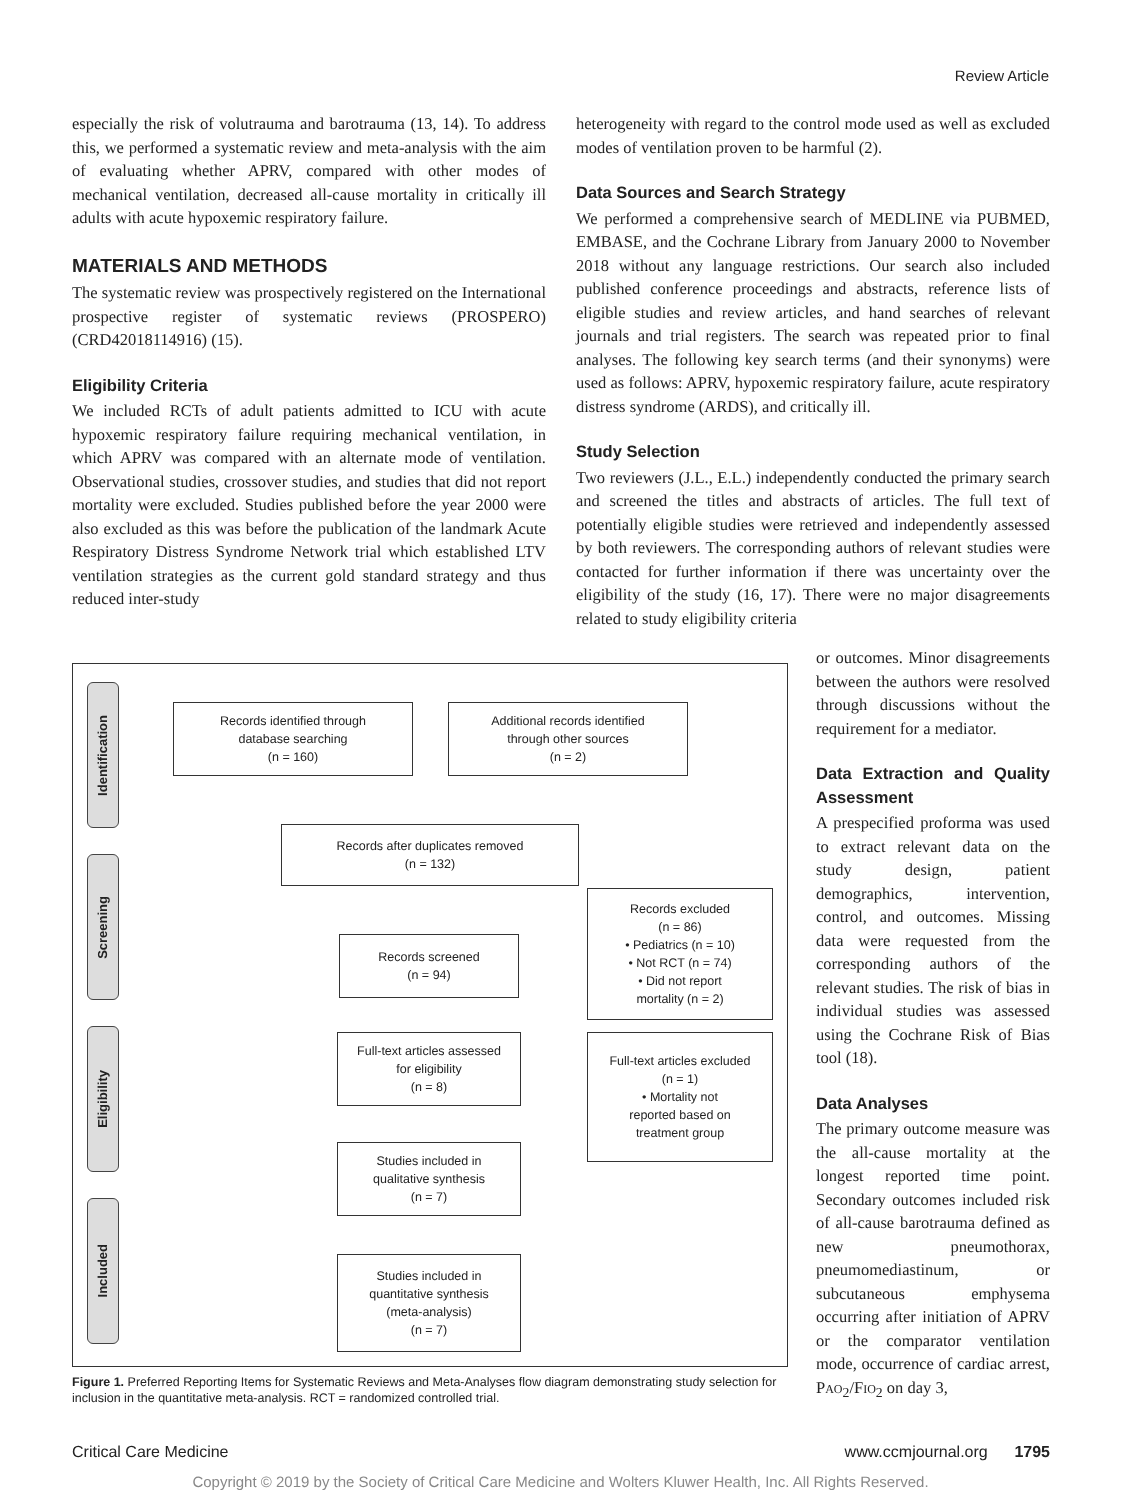Review Article
especially the risk of volutrauma and barotrauma (13, 14). To address this, we performed a systematic review and meta-analysis with the aim of evaluating whether APRV, compared with other modes of mechanical ventilation, decreased all-cause mortality in critically ill adults with acute hypoxemic respiratory failure.
MATERIALS AND METHODS
The systematic review was prospectively registered on the International prospective register of systematic reviews (PROSPERO) (CRD42018114916) (15).
Eligibility Criteria
We included RCTs of adult patients admitted to ICU with acute hypoxemic respiratory failure requiring mechanical ventilation, in which APRV was compared with an alternate mode of ventilation. Observational studies, crossover studies, and studies that did not report mortality were excluded. Studies published before the year 2000 were also excluded as this was before the publication of the landmark Acute Respiratory Distress Syndrome Network trial which established LTV ventilation strategies as the current gold standard strategy and thus reduced inter-study
heterogeneity with regard to the control mode used as well as excluded modes of ventilation proven to be harmful (2).
Data Sources and Search Strategy
We performed a comprehensive search of MEDLINE via PUBMED, EMBASE, and the Cochrane Library from January 2000 to November 2018 without any language restrictions. Our search also included published conference proceedings and abstracts, reference lists of eligible studies and review articles, and hand searches of relevant journals and trial registers. The search was repeated prior to final analyses. The following key search terms (and their synonyms) were used as follows: APRV, hypoxemic respiratory failure, acute respiratory distress syndrome (ARDS), and critically ill.
Study Selection
Two reviewers (J.L., E.L.) independently conducted the primary search and screened the titles and abstracts of articles. The full text of potentially eligible studies were retrieved and independently assessed by both reviewers. The corresponding authors of relevant studies were contacted for further information if there was uncertainty over the eligibility of the study (16, 17). There were no major disagreements related to study eligibility criteria
Identification
Screening
Eligibility
Included
Records identified through
database searching
(n = 160)
Additional records identified
through other sources
(n = 2)
Records after duplicates removed
(n = 132)
Records screened
(n = 94)
Records excluded
(n = 86)
• Pediatrics (n = 10)
• Not RCT (n = 74)
• Did not report
mortality (n = 2)
Full-text articles assessed
for eligibility
(n = 8)
Full-text articles excluded
(n = 1)
• Mortality not
reported based on
treatment group
Studies included in
qualitative synthesis
(n = 7)
Studies included in
quantitative synthesis
(meta-analysis)
(n = 7)
Figure 1. Preferred Reporting Items for Systematic Reviews and Meta-Analyses flow diagram demonstrating study selection for inclusion in the quantitative meta-analysis. RCT = randomized controlled trial.
or outcomes. Minor disagreements between the authors were resolved through discussions without the requirement for a mediator.
Data Extraction and Quality Assessment
A prespecified proforma was used to extract relevant data on the study design, patient demographics, intervention, control, and outcomes. Missing data were requested from the corresponding authors of the relevant studies. The risk of bias in individual studies was assessed using the Cochrane Risk of Bias tool (18).
Data Analyses
The primary outcome measure was the all-cause mortality at the longest reported time point. Secondary outcomes included risk of all-cause barotrauma defined as new pneumothorax, pneumomediastinum, or subcutaneous emphysema occurring after initiation of APRV or the comparator ventilation mode, occurrence of cardiac arrest, PAO<sub>2</sub>/FIO<sub>2</sub> on day 3,
Critical Care Medicine www.ccmjournal.org 1795
Copyright © 2019 by the Society of Critical Care Medicine and Wolters Kluwer Health, Inc. All Rights Reserved.